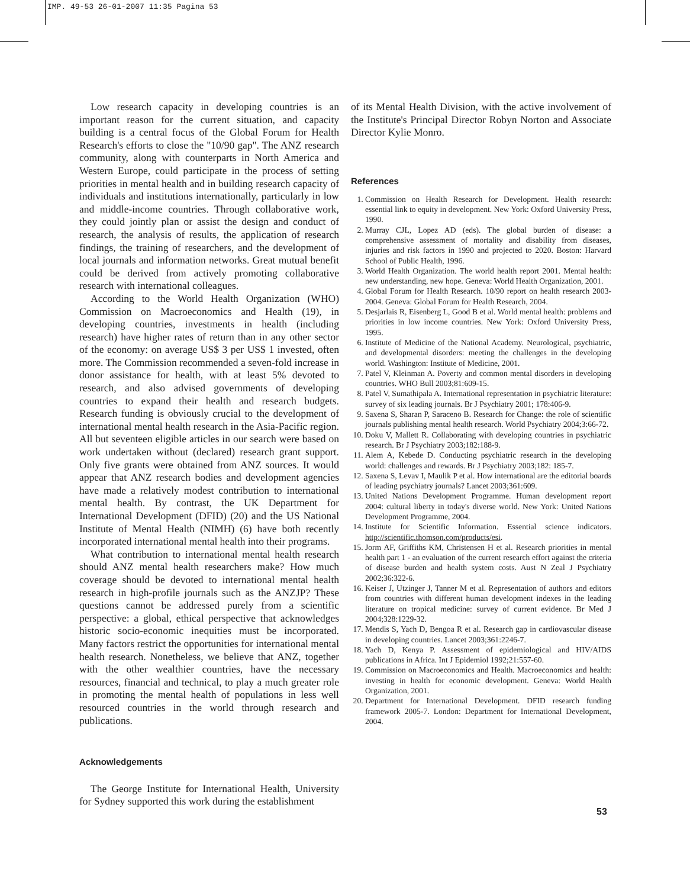IMP. 49-53 26-01-2007 11:35 Pagina 53
Low research capacity in developing countries is an important reason for the current situation, and capacity building is a central focus of the Global Forum for Health Research's efforts to close the "10/90 gap". The ANZ research community, along with counterparts in North America and Western Europe, could participate in the process of setting priorities in mental health and in building research capacity of individuals and institutions internationally, particularly in low and middle-income countries. Through collaborative work, they could jointly plan or assist the design and conduct of research, the analysis of results, the application of research findings, the training of researchers, and the development of local journals and information networks. Great mutual benefit could be derived from actively promoting collaborative research with international colleagues.
According to the World Health Organization (WHO) Commission on Macroeconomics and Health (19), in developing countries, investments in health (including research) have higher rates of return than in any other sector of the economy: on average US$ 3 per US$ 1 invested, often more. The Commission recommended a seven-fold increase in donor assistance for health, with at least 5% devoted to research, and also advised governments of developing countries to expand their health and research budgets. Research funding is obviously crucial to the development of international mental health research in the Asia-Pacific region. All but seventeen eligible articles in our search were based on work undertaken without (declared) research grant support. Only five grants were obtained from ANZ sources. It would appear that ANZ research bodies and development agencies have made a relatively modest contribution to international mental health. By contrast, the UK Department for International Development (DFID) (20) and the US National Institute of Mental Health (NIMH) (6) have both recently incorporated international mental health into their programs.
What contribution to international mental health research should ANZ mental health researchers make? How much coverage should be devoted to international mental health research in high-profile journals such as the ANZJP? These questions cannot be addressed purely from a scientific perspective: a global, ethical perspective that acknowledges historic socio-economic inequities must be incorporated. Many factors restrict the opportunities for international mental health research. Nonetheless, we believe that ANZ, together with the other wealthier countries, have the necessary resources, financial and technical, to play a much greater role in promoting the mental health of populations in less well resourced countries in the world through research and publications.
Acknowledgements
The George Institute for International Health, University for Sydney supported this work during the establishment
of its Mental Health Division, with the active involvement of the Institute's Principal Director Robyn Norton and Associate Director Kylie Monro.
References
1. Commission on Health Research for Development. Health research: essential link to equity in development. New York: Oxford University Press, 1990.
2. Murray CJL, Lopez AD (eds). The global burden of disease: a comprehensive assessment of mortality and disability from diseases, injuries and risk factors in 1990 and projected to 2020. Boston: Harvard School of Public Health, 1996.
3. World Health Organization. The world health report 2001. Mental health: new understanding, new hope. Geneva: World Health Organization, 2001.
4. Global Forum for Health Research. 10/90 report on health research 2003-2004. Geneva: Global Forum for Health Research, 2004.
5. Desjarlais R, Eisenberg L, Good B et al. World mental health: problems and priorities in low income countries. New York: Oxford University Press, 1995.
6. Institute of Medicine of the National Academy. Neurological, psychiatric, and developmental disorders: meeting the challenges in the developing world. Washington: Institute of Medicine, 2001.
7. Patel V, Kleinman A. Poverty and common mental disorders in developing countries. WHO Bull 2003;81:609-15.
8. Patel V, Sumathipala A. International representation in psychiatric literature: survey of six leading journals. Br J Psychiatry 2001; 178:406-9.
9. Saxena S, Sharan P, Saraceno B. Research for Change: the role of scientific journals publishing mental health research. World Psychiatry 2004;3:66-72.
10. Doku V, Mallett R. Collaborating with developing countries in psychiatric research. Br J Psychiatry 2003;182:188-9.
11. Alem A, Kebede D. Conducting psychiatric research in the developing world: challenges and rewards. Br J Psychiatry 2003;182: 185-7.
12. Saxena S, Levav I, Maulik P et al. How international are the editorial boards of leading psychiatry journals? Lancet 2003;361:609.
13. United Nations Development Programme. Human development report 2004: cultural liberty in today's diverse world. New York: United Nations Development Programme, 2004.
14. Institute for Scientific Information. Essential science indicators. http://scientific.thomson.com/products/esi.
15. Jorm AF, Griffiths KM, Christensen H et al. Research priorities in mental health part 1 - an evaluation of the current research effort against the criteria of disease burden and health system costs. Aust N Zeal J Psychiatry 2002;36:322-6.
16. Keiser J, Utzinger J, Tanner M et al. Representation of authors and editors from countries with different human development indexes in the leading literature on tropical medicine: survey of current evidence. Br Med J 2004;328:1229-32.
17. Mendis S, Yach D, Bengoa R et al. Research gap in cardiovascular disease in developing countries. Lancet 2003;361:2246-7.
18. Yach D, Kenya P. Assessment of epidemiological and HIV/AIDS publications in Africa. Int J Epidemiol 1992;21:557-60.
19. Commission on Macroeconomics and Health. Macroeconomics and health: investing in health for economic development. Geneva: World Health Organization, 2001.
20. Department for International Development. DFID research funding framework 2005-7. London: Department for International Development, 2004.
53